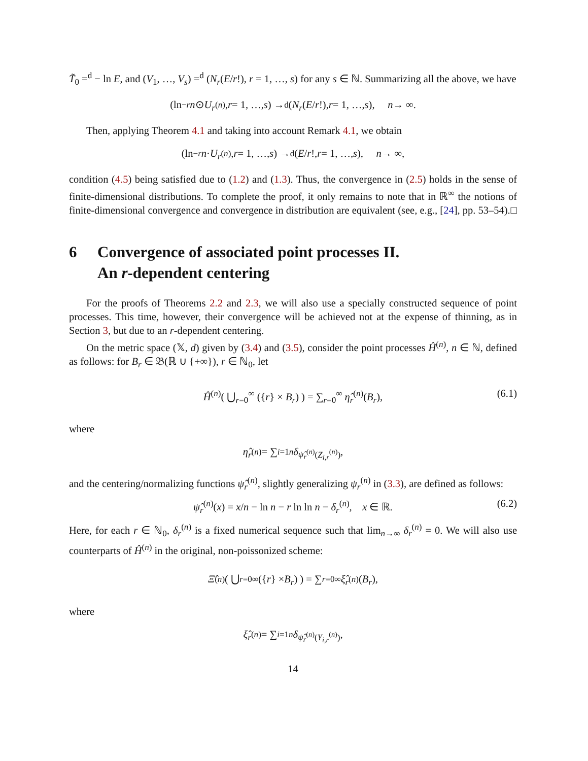T̃<sub>0</sub> =<sup>d</sup> − ln E, and (V<sub>1</sub>, …, V<sub>s</sub>) =<sup>d</sup> (N<sub>r</sub>(E/r!), r = 1, …, s) for any s ∈ ℕ. Summarizing all the above, we have
(ln<sup>−r</sup> n ⊙ U<sub>r</sub><sup>(n)</sup>, r = 1, …, s) →<sup>d</sup> (N<sub>r</sub> (E / r!), r = 1, …, s), n → ∞.
Then, applying Theorem 4.1 and taking into account Remark 4.1, we obtain
(ln<sup>−r</sup> n · U<sub>r</sub><sup>(n)</sup>, r = 1, …, s) →<sup>d</sup> (E / r!, r = 1, …, s), n → ∞,
condition (4.5) being satisfied due to (1.2) and (1.3). Thus, the convergence in (2.5) holds in the sense of finite-dimensional distributions. To complete the proof, it only remains to note that in ℝ<sup>∞</sup> the notions of finite-dimensional convergence and convergence in distribution are equivalent (see, e.g., [24], pp. 53–54). □
6 Convergence of associated point processes II.
An r-dependent centering
For the proofs of Theorems 2.2 and 2.3, we will also use a specially constructed sequence of point processes. This time, however, their convergence will be achieved not at the expense of thinning, as in Section 3, but due to an r-dependent centering.
On the metric space (𝕏, d) given by (3.4) and (3.5), consider the point processes Ĥ<sup>(n)</sup>, n ∈ ℕ, defined as follows: for B<sub>r</sub> ∈ 𝔅(ℝ ∪ {+∞}), r ∈ ℕ<sub>0</sub>, let
Ĥ<sup>(n)</sup>( ⋃<sub>r=0</sub><sup>∞</sup> ({r} × B<sub>r</sub>) ) = ∑<sub>r=0</sub><sup>∞</sup> η̂<sub>r</sub><sup>(n)</sup>(B<sub>r</sub>), (6.1)
where
η̂<sub>r</sub><sup>(n)</sup> = ∑<sub>i=1</sub><sup>n</sup> δ<sub>ψ̂<sub>r</sub><sup>(n)</sup>(Z<sub>i,r</sub><sup>(n)</sup>)</sub>,
and the centering/normalizing functions ψ̂<sub>r</sub><sup>(n)</sup>, slightly generalizing ψ<sub>r</sub><sup>(n)</sup> in (3.3), are defined as follows:
ψ̂<sub>r</sub><sup>(n)</sup>(x) = x/n − ln n − r ln ln n − δ<sub>r</sub><sup>(n)</sup>, x ∈ ℝ. (6.2)
Here, for each r ∈ ℕ<sub>0</sub>, δ<sub>r</sub><sup>(n)</sup> is a fixed numerical sequence such that lim<sub>n→∞</sub> δ<sub>r</sub><sup>(n)</sup> = 0. We will also use counterparts of Ĥ<sup>(n)</sup> in the original, non-poissonized scheme:
Ξ̂<sup>(n)</sup>( ⋃<sub>r=0</sub><sup>∞</sup> ({ r } × B<sub>r</sub>) ) = ∑<sub>r=0</sub><sup>∞</sup> ξ̂<sub>r</sub><sup>(n)</sup>(B<sub>r</sub>),
where
ξ̂<sub>r</sub><sup>(n)</sup> = ∑<sub>i=1</sub><sup>n</sup> δ<sub>ψ̂<sub>r</sub><sup>(n)</sup>(Y<sub>i,r</sub><sup>(n)</sup>)</sub>,
14